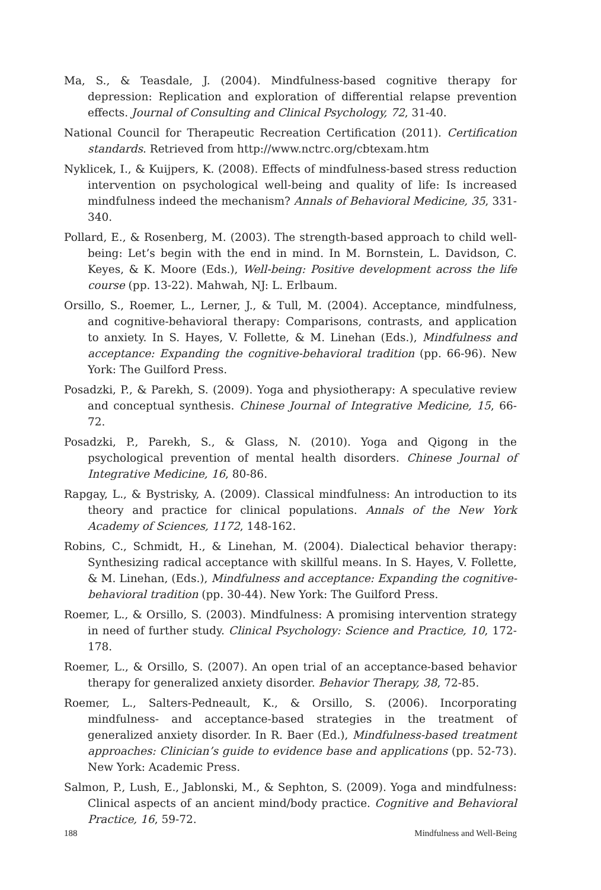Ma, S., & Teasdale, J. (2004). Mindfulness-based cognitive therapy for depression: Replication and exploration of differential relapse prevention effects. Journal of Consulting and Clinical Psychology, 72, 31-40.
National Council for Therapeutic Recreation Certification (2011). Certification standards. Retrieved from http://www.nctrc.org/cbtexam.htm
Nyklicek, I., & Kuijpers, K. (2008). Effects of mindfulness-based stress reduction intervention on psychological well-being and quality of life: Is increased mindfulness indeed the mechanism? Annals of Behavioral Medicine, 35, 331-340.
Pollard, E., & Rosenberg, M. (2003). The strength-based approach to child well-being: Let’s begin with the end in mind. In M. Bornstein, L. Davidson, C. Keyes, & K. Moore (Eds.), Well-being: Positive development across the life course (pp. 13-22). Mahwah, NJ: L. Erlbaum.
Orsillo, S., Roemer, L., Lerner, J., & Tull, M. (2004). Acceptance, mindfulness, and cognitive-behavioral therapy: Comparisons, contrasts, and application to anxiety. In S. Hayes, V. Follette, & M. Linehan (Eds.), Mindfulness and acceptance: Expanding the cognitive-behavioral tradition (pp. 66-96). New York: The Guilford Press.
Posadzki, P., & Parekh, S. (2009). Yoga and physiotherapy: A speculative review and conceptual synthesis. Chinese Journal of Integrative Medicine, 15, 66-72.
Posadzki, P., Parekh, S., & Glass, N. (2010). Yoga and Qigong in the psychological prevention of mental health disorders. Chinese Journal of Integrative Medicine, 16, 80-86.
Rapgay, L., & Bystrisky, A. (2009). Classical mindfulness: An introduction to its theory and practice for clinical populations. Annals of the New York Academy of Sciences, 1172, 148-162.
Robins, C., Schmidt, H., & Linehan, M. (2004). Dialectical behavior therapy: Synthesizing radical acceptance with skillful means. In S. Hayes, V. Follette, & M. Linehan, (Eds.), Mindfulness and acceptance: Expanding the cognitive-behavioral tradition (pp. 30-44). New York: The Guilford Press.
Roemer, L., & Orsillo, S. (2003). Mindfulness: A promising intervention strategy in need of further study. Clinical Psychology: Science and Practice, 10, 172-178.
Roemer, L., & Orsillo, S. (2007). An open trial of an acceptance-based behavior therapy for generalized anxiety disorder. Behavior Therapy, 38, 72-85.
Roemer, L., Salters-Pedneault, K., & Orsillo, S. (2006). Incorporating mindfulness- and acceptance-based strategies in the treatment of generalized anxiety disorder. In R. Baer (Ed.), Mindfulness-based treatment approaches: Clinician’s guide to evidence base and applications (pp. 52-73). New York: Academic Press.
Salmon, P., Lush, E., Jablonski, M., & Sephton, S. (2009). Yoga and mindfulness: Clinical aspects of an ancient mind/body practice. Cognitive and Behavioral Practice, 16, 59-72.
188 Mindfulness and Well-Being